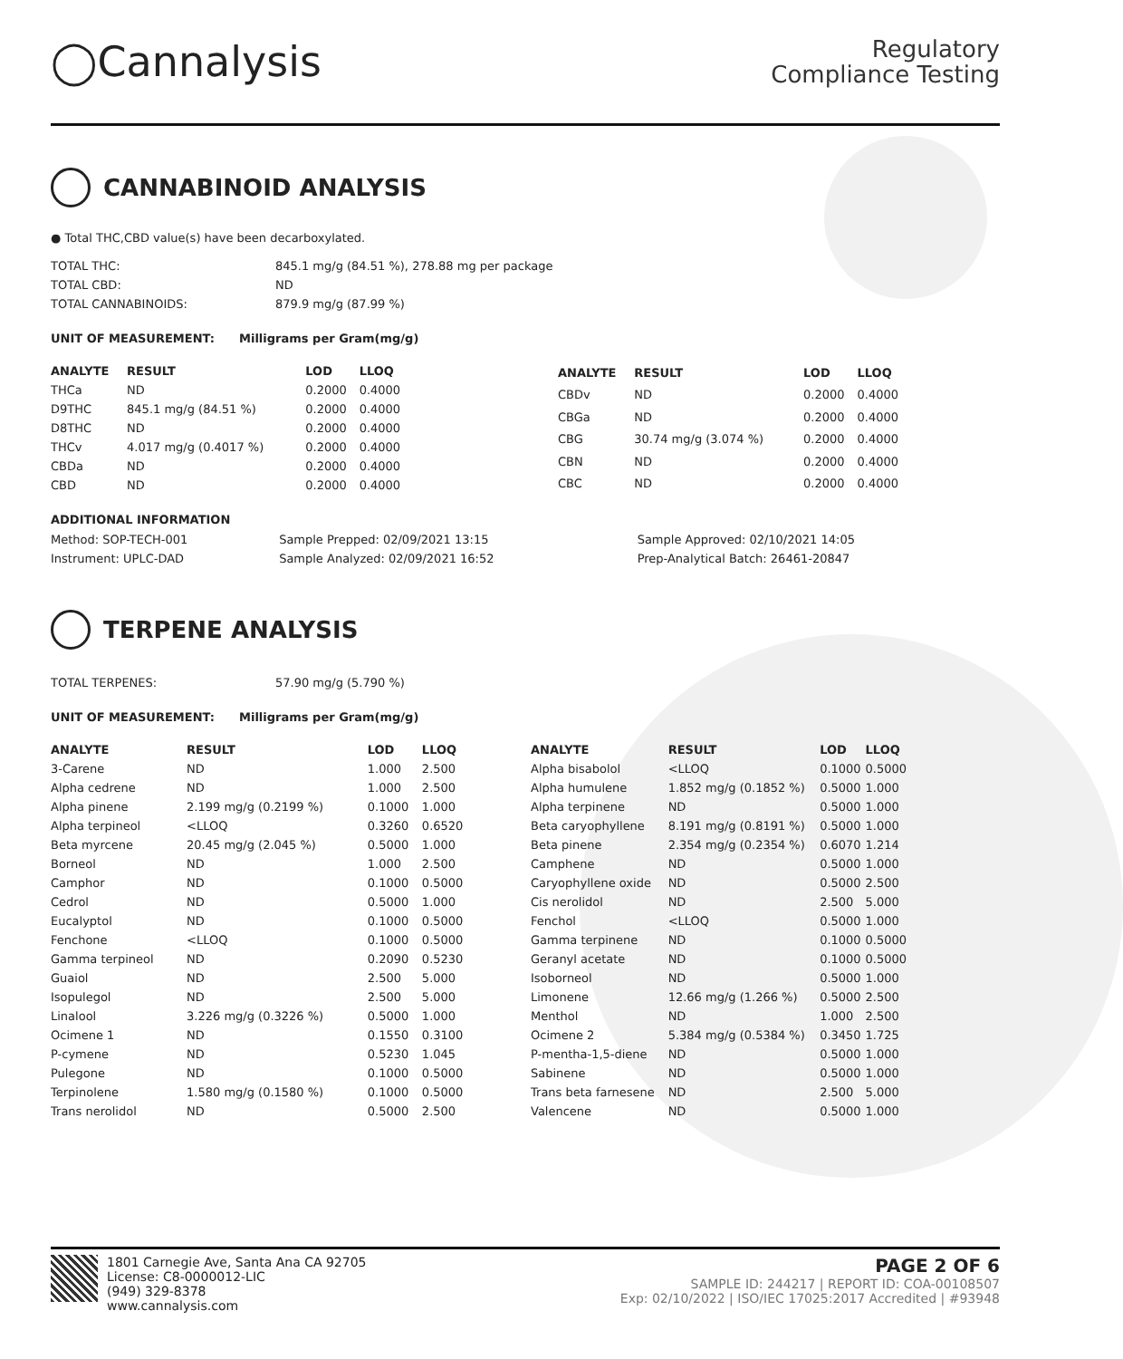◯Cannalysis
Regulatory
Compliance Testing
CANNABINOID ANALYSIS
● Total THC,CBD value(s) have been decarboxylated.
| TOTAL THC: | 845.1 mg/g (84.51 %), 278.88 mg per package |
| TOTAL CBD: | ND |
| TOTAL CANNABINOIDS: | 879.9 mg/g (87.99 %) |
UNIT OF MEASUREMENT: Milligrams per Gram(mg/g)
| ANALYTE | RESULT | LOD | LLOQ |
| --- | --- | --- | --- |
| THCa | ND | 0.2000 | 0.4000 |
| D9THC | 845.1 mg/g (84.51 %) | 0.2000 | 0.4000 |
| D8THC | ND | 0.2000 | 0.4000 |
| THCv | 4.017 mg/g (0.4017 %) | 0.2000 | 0.4000 |
| CBDa | ND | 0.2000 | 0.4000 |
| CBD | ND | 0.2000 | 0.4000 |
| ANALYTE | RESULT | LOD | LLOQ |
| --- | --- | --- | --- |
| CBDv | ND | 0.2000 | 0.4000 |
| CBGa | ND | 0.2000 | 0.4000 |
| CBG | 30.74 mg/g (3.074 %) | 0.2000 | 0.4000 |
| CBN | ND | 0.2000 | 0.4000 |
| CBC | ND | 0.2000 | 0.4000 |
ADDITIONAL INFORMATION
| Method: SOP-TECH-001 | Sample Prepped: 02/09/2021 13:15 | Sample Approved: 02/10/2021 14:05 |
| Instrument: UPLC-DAD | Sample Analyzed: 02/09/2021 16:52 | Prep-Analytical Batch: 26461-20847 |
TERPENE ANALYSIS
| TOTAL TERPENES: | 57.90 mg/g (5.790 %) |
UNIT OF MEASUREMENT: Milligrams per Gram(mg/g)
| ANALYTE | RESULT | LOD | LLOQ |
| --- | --- | --- | --- |
| 3-Carene | ND | 1.000 | 2.500 |
| Alpha cedrene | ND | 1.000 | 2.500 |
| Alpha pinene | 2.199 mg/g (0.2199 %) | 0.1000 | 1.000 |
| Alpha terpineol | <LLOQ | 0.3260 | 0.6520 |
| Beta myrcene | 20.45 mg/g (2.045 %) | 0.5000 | 1.000 |
| Borneol | ND | 1.000 | 2.500 |
| Camphor | ND | 0.1000 | 0.5000 |
| Cedrol | ND | 0.5000 | 1.000 |
| Eucalyptol | ND | 0.1000 | 0.5000 |
| Fenchone | <LLOQ | 0.1000 | 0.5000 |
| Gamma terpineol | ND | 0.2090 | 0.5230 |
| Guaiol | ND | 2.500 | 5.000 |
| Isopulegol | ND | 2.500 | 5.000 |
| Linalool | 3.226 mg/g (0.3226 %) | 0.5000 | 1.000 |
| Ocimene 1 | ND | 0.1550 | 0.3100 |
| P-cymene | ND | 0.5230 | 1.045 |
| Pulegone | ND | 0.1000 | 0.5000 |
| Terpinolene | 1.580 mg/g (0.1580 %) | 0.1000 | 0.5000 |
| Trans nerolidol | ND | 0.5000 | 2.500 |
| ANALYTE | RESULT | LOD | LLOQ |
| --- | --- | --- | --- |
| Alpha bisabolol | <LLOQ | 0.1000 | 0.5000 |
| Alpha humulene | 1.852 mg/g (0.1852 %) | 0.5000 | 1.000 |
| Alpha terpinene | ND | 0.5000 | 1.000 |
| Beta caryophyllene | 8.191 mg/g (0.8191 %) | 0.5000 | 1.000 |
| Beta pinene | 2.354 mg/g (0.2354 %) | 0.6070 | 1.214 |
| Camphene | ND | 0.5000 | 1.000 |
| Caryophyllene oxide | ND | 0.5000 | 2.500 |
| Cis nerolidol | ND | 2.500 | 5.000 |
| Fenchol | <LLOQ | 0.5000 | 1.000 |
| Gamma terpinene | ND | 0.1000 | 0.5000 |
| Geranyl acetate | ND | 0.1000 | 0.5000 |
| Isoborneol | ND | 0.5000 | 1.000 |
| Limonene | 12.66 mg/g (1.266 %) | 0.5000 | 2.500 |
| Menthol | ND | 1.000 | 2.500 |
| Ocimene 2 | 5.384 mg/g (0.5384 %) | 0.3450 | 1.725 |
| P-mentha-1,5-diene | ND | 0.5000 | 1.000 |
| Sabinene | ND | 0.5000 | 1.000 |
| Trans beta farnesene | ND | 2.500 | 5.000 |
| Valencene | ND | 0.5000 | 1.000 |
1801 Carnegie Ave, Santa Ana CA 92705
License: C8-0000012-LIC
(949) 329-8378
www.cannalysis.com
PAGE 2 OF 6
SAMPLE ID: 244217 | REPORT ID: COA-00108507
Exp: 02/10/2022 | ISO/IEC 17025:2017 Accredited | #93948